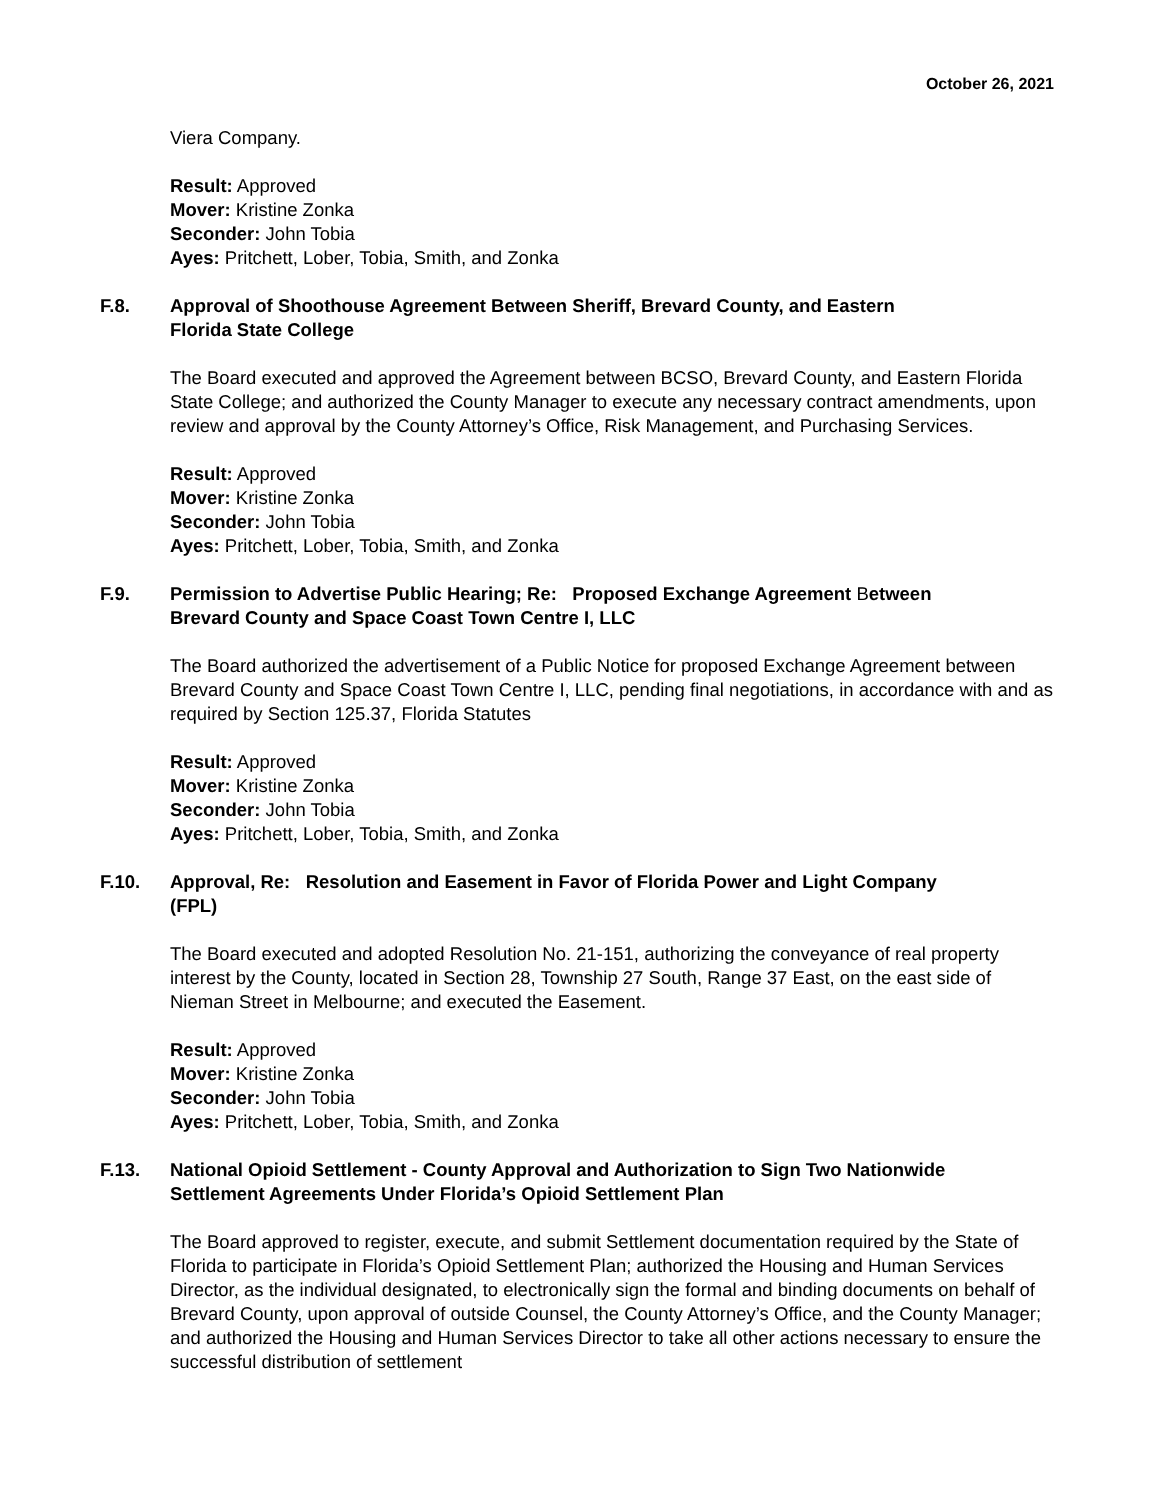October 26, 2021
Viera Company.
Result: Approved
Mover: Kristine Zonka
Seconder: John Tobia
Ayes: Pritchett, Lober, Tobia, Smith, and Zonka
F.8. Approval of Shoothouse Agreement Between Sheriff, Brevard County, and Eastern Florida State College
The Board executed and approved the Agreement between BCSO, Brevard County, and Eastern Florida State College; and authorized the County Manager to execute any necessary contract amendments, upon review and approval by the County Attorney’s Office, Risk Management, and Purchasing Services.
Result: Approved
Mover: Kristine Zonka
Seconder: John Tobia
Ayes: Pritchett, Lober, Tobia, Smith, and Zonka
F.9. Permission to Advertise Public Hearing; Re: Proposed Exchange Agreement Between Brevard County and Space Coast Town Centre I, LLC
The Board authorized the advertisement of a Public Notice for proposed Exchange Agreement between Brevard County and Space Coast Town Centre I, LLC, pending final negotiations, in accordance with and as required by Section 125.37, Florida Statutes
Result: Approved
Mover: Kristine Zonka
Seconder: John Tobia
Ayes: Pritchett, Lober, Tobia, Smith, and Zonka
F.10. Approval, Re: Resolution and Easement in Favor of Florida Power and Light Company (FPL)
The Board executed and adopted Resolution No. 21-151, authorizing the conveyance of real property interest by the County, located in Section 28, Township 27 South, Range 37 East, on the east side of Nieman Street in Melbourne; and executed the Easement.
Result: Approved
Mover: Kristine Zonka
Seconder: John Tobia
Ayes: Pritchett, Lober, Tobia, Smith, and Zonka
F.13. National Opioid Settlement - County Approval and Authorization to Sign Two Nationwide Settlement Agreements Under Florida’s Opioid Settlement Plan
The Board approved to register, execute, and submit Settlement documentation required by the State of Florida to participate in Florida’s Opioid Settlement Plan; authorized the Housing and Human Services Director, as the individual designated, to electronically sign the formal and binding documents on behalf of Brevard County, upon approval of outside Counsel, the County Attorney’s Office, and the County Manager; and authorized the Housing and Human Services Director to take all other actions necessary to ensure the successful distribution of settlement